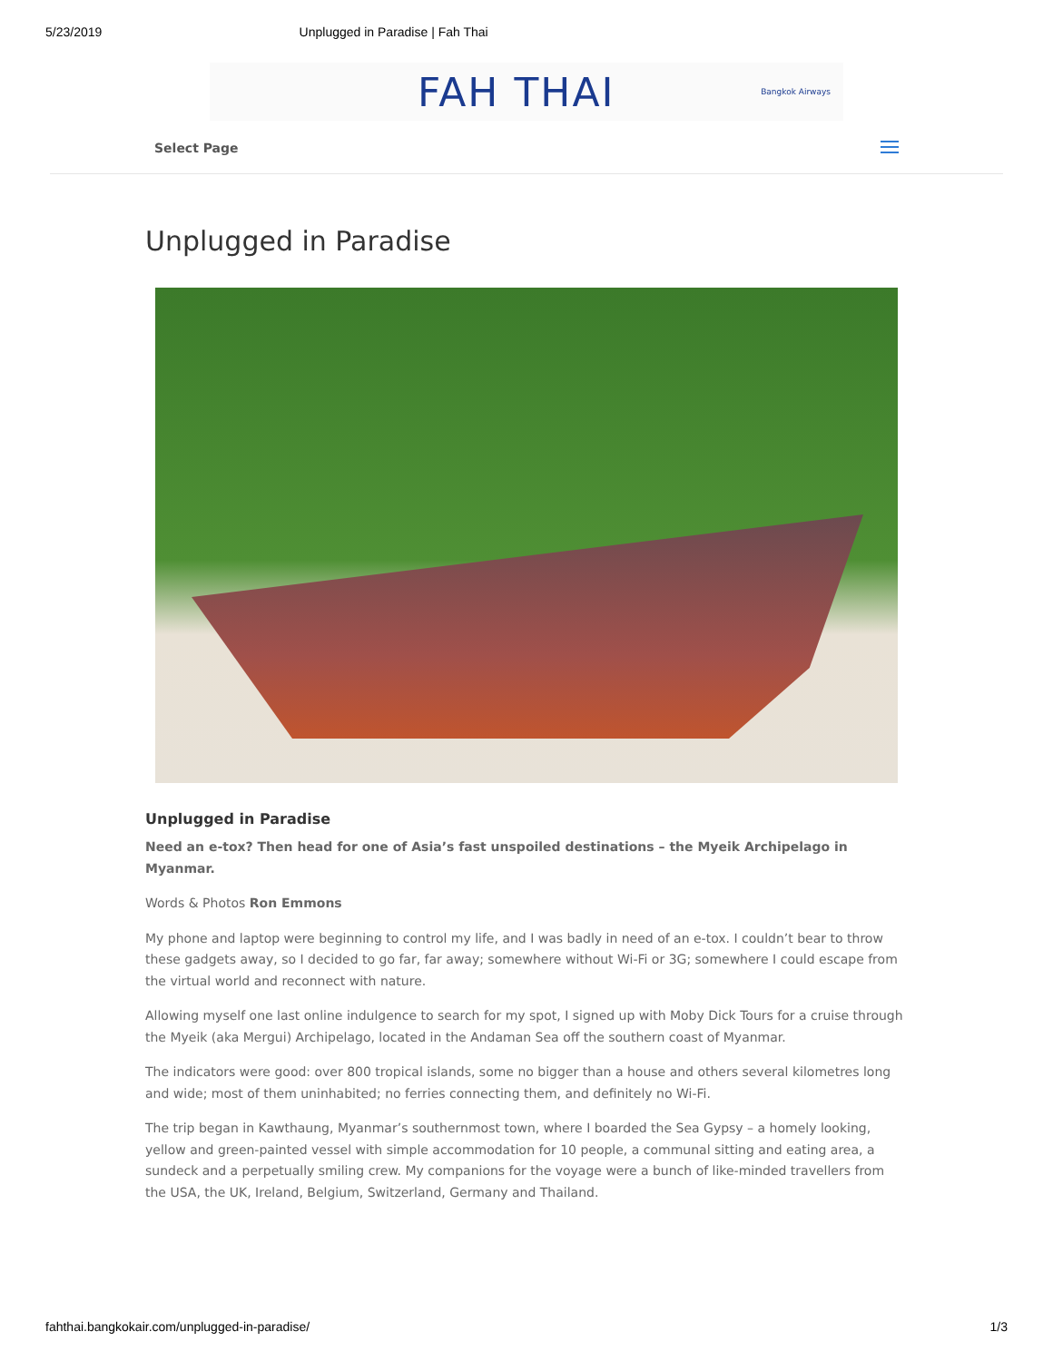5/23/2019 Unplugged in Paradise | Fah Thai
FAH THAI Bangkok Airways
Select Page
Unplugged in Paradise
Unplugged in Paradise
Need an e-tox? Then head for one of Asia’s fast unspoiled destinations – the Myeik Archipelago in Myanmar.
Words & Photos Ron Emmons
My phone and laptop were beginning to control my life, and I was badly in need of an e-tox. I couldn’t bear to throw these gadgets away, so I decided to go far, far away; somewhere without Wi-Fi or 3G; somewhere I could escape from the virtual world and reconnect with nature.
Allowing myself one last online indulgence to search for my spot, I signed up with Moby Dick Tours for a cruise through the Myeik (aka Mergui) Archipelago, located in the Andaman Sea off the southern coast of Myanmar.
The indicators were good: over 800 tropical islands, some no bigger than a house and others several kilometres long and wide; most of them uninhabited; no ferries connecting them, and definitely no Wi-Fi.
The trip began in Kawthaung, Myanmar’s southernmost town, where I boarded the Sea Gypsy – a homely looking, yellow and green-painted vessel with simple accommodation for 10 people, a communal sitting and eating area, a sundeck and a perpetually smiling crew. My companions for the voyage were a bunch of like-minded travellers from the USA, the UK, Ireland, Belgium, Switzerland, Germany and Thailand.
fahthai.bangkokair.com/unplugged-in-paradise/ 1/3